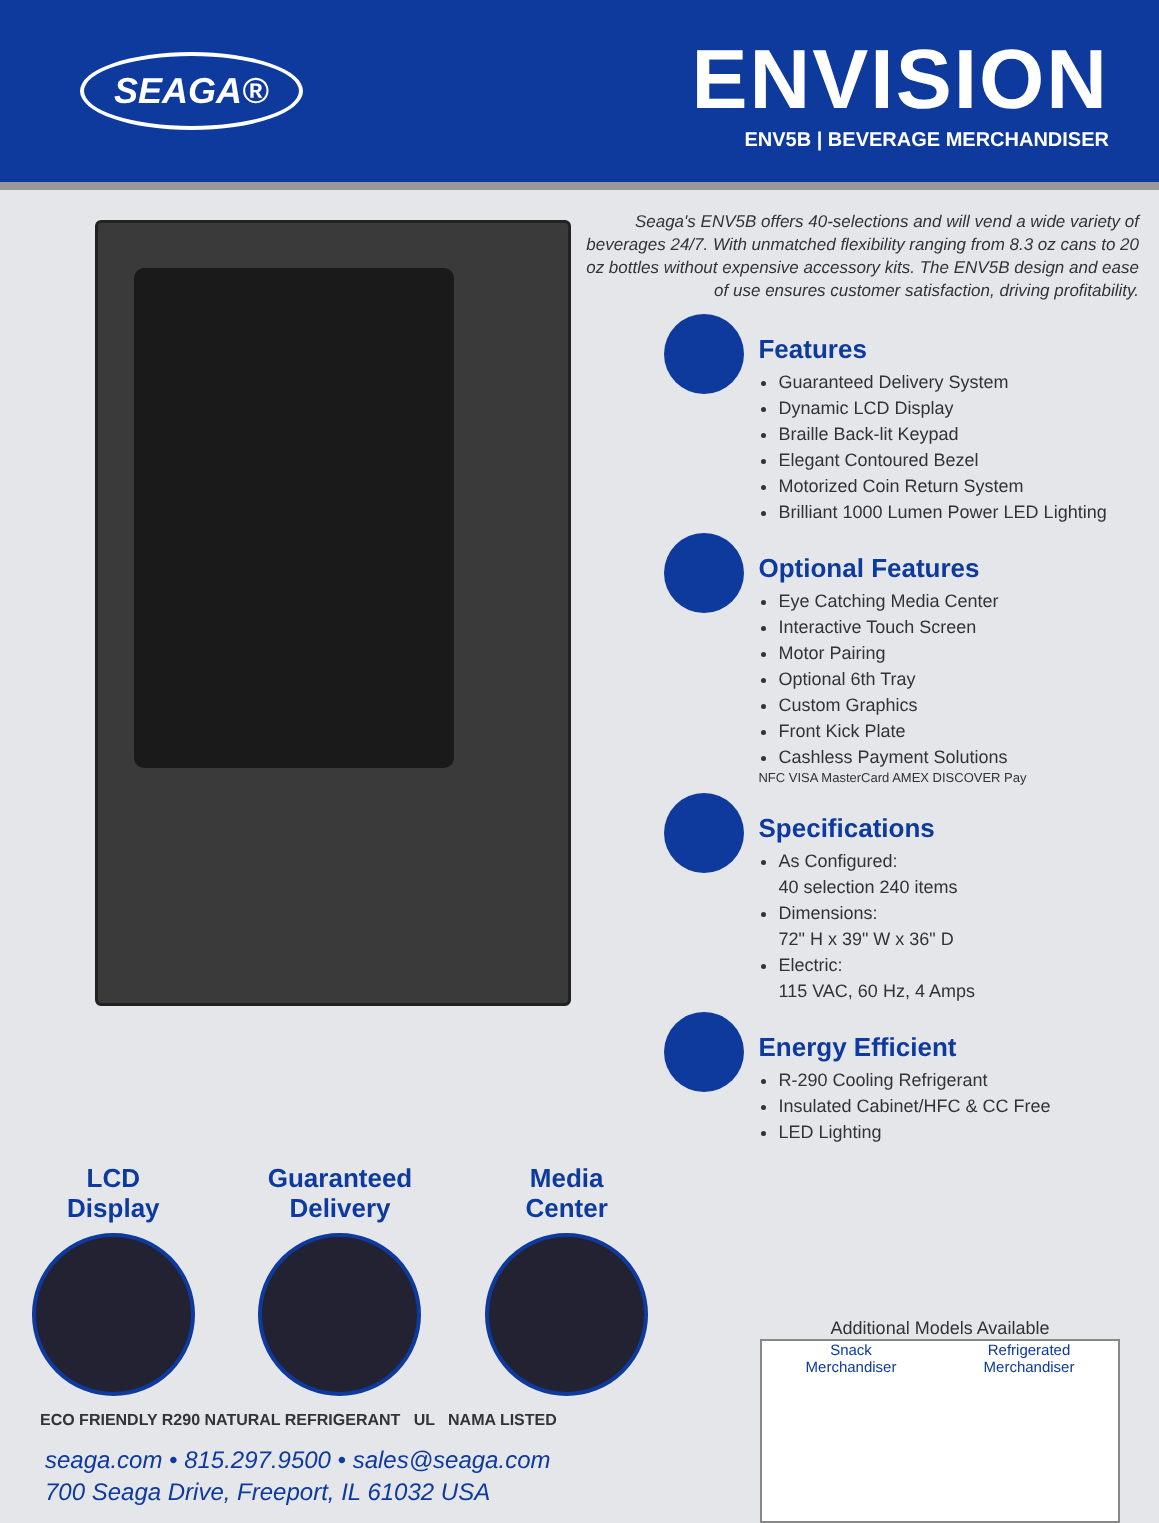SEAGA®
ENVISION
ENV5B | BEVERAGE MERCHANDISER
Seaga's ENV5B offers 40-selections and will vend a wide variety of beverages 24/7. With unmatched flexibility ranging from 8.3 oz cans to 20 oz bottles without expensive accessory kits. The ENV5B design and ease of use ensures customer satisfaction, driving profitability.
Features
Guaranteed Delivery System
Dynamic LCD Display
Braille Back-lit Keypad
Elegant Contoured Bezel
Motorized Coin Return System
Brilliant 1000 Lumen Power LED Lighting
Optional Features
Eye Catching Media Center
Interactive Touch Screen
Motor Pairing
Optional 6th Tray
Custom Graphics
Front Kick Plate
Cashless Payment Solutions
NFC VISA MasterCard AMEX DISCOVER Pay
Specifications
As Configured:
40 selection 240 items
Dimensions:
72" H x 39" W x 36" D
Electric:
115 VAC, 60 Hz, 4 Amps
Energy Efficient
R-290 Cooling Refrigerant
Insulated Cabinet/HFC & CC Free
LED Lighting
LCD
Display
Guaranteed
Delivery
Media
Center
ECO FRIENDLY R290 NATURAL REFRIGERANT UL NAMA LISTED
seaga.com • 815.297.9500 • sales@seaga.com
700 Seaga Drive, Freeport, IL 61032 USA
Additional Models Available
Snack
Merchandiser
Refrigerated
Merchandiser